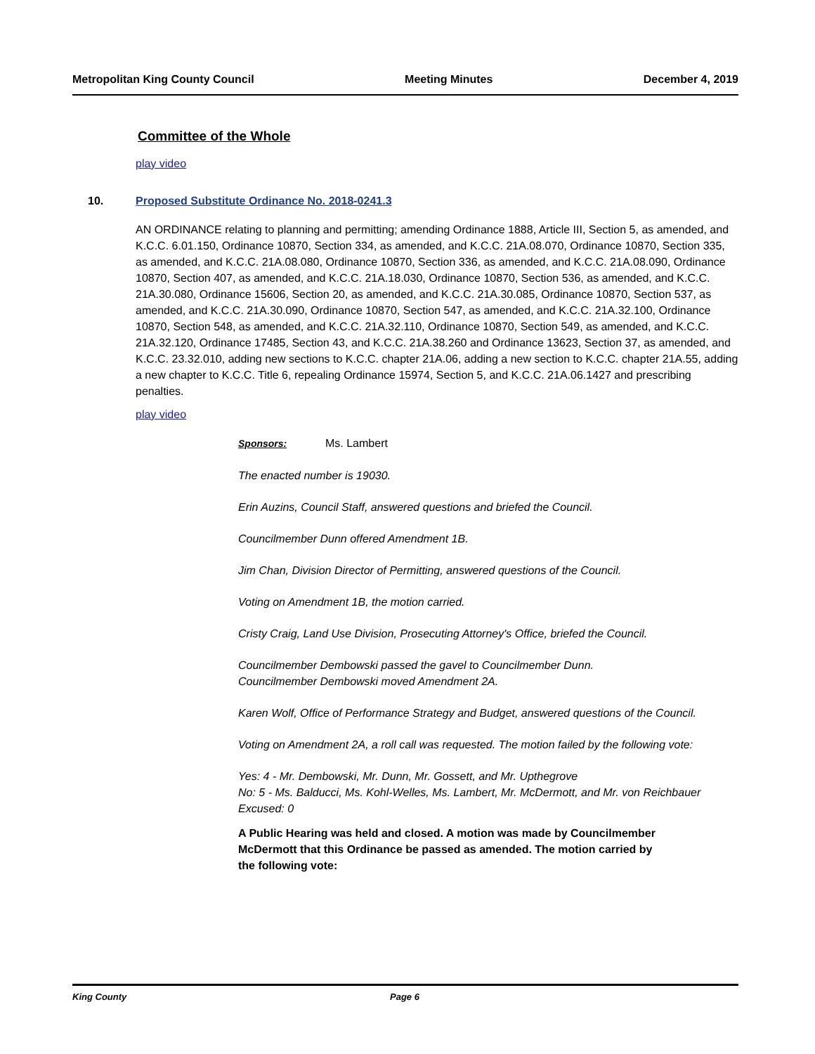Metropolitan King County Council Meeting Minutes December 4, 2019
Committee of the Whole
play video
10. Proposed Substitute Ordinance No. 2018-0241.3
AN ORDINANCE relating to planning and permitting; amending Ordinance 1888, Article III, Section 5, as amended, and K.C.C. 6.01.150, Ordinance 10870, Section 334, as amended, and K.C.C. 21A.08.070, Ordinance 10870, Section 335, as amended, and K.C.C. 21A.08.080, Ordinance 10870, Section 336, as amended, and K.C.C. 21A.08.090, Ordinance 10870, Section 407, as amended, and K.C.C. 21A.18.030, Ordinance 10870, Section 536, as amended, and K.C.C. 21A.30.080, Ordinance 15606, Section 20, as amended, and K.C.C. 21A.30.085, Ordinance 10870, Section 537, as amended, and K.C.C. 21A.30.090, Ordinance 10870, Section 547, as amended, and K.C.C. 21A.32.100, Ordinance 10870, Section 548, as amended, and K.C.C. 21A.32.110, Ordinance 10870, Section 549, as amended, and K.C.C. 21A.32.120, Ordinance 17485, Section 43, and K.C.C. 21A.38.260 and Ordinance 13623, Section 37, as amended, and K.C.C. 23.32.010, adding new sections to K.C.C. chapter 21A.06, adding a new section to K.C.C. chapter 21A.55, adding a new chapter to K.C.C. Title 6, repealing Ordinance 15974, Section 5, and K.C.C. 21A.06.1427 and prescribing penalties.
play video
Sponsors: Ms. Lambert
The enacted number is 19030.
Erin Auzins, Council Staff, answered questions and briefed the Council.
Councilmember Dunn offered Amendment 1B.
Jim Chan, Division Director of Permitting, answered questions of the Council.
Voting on Amendment 1B, the motion carried.
Cristy Craig, Land Use Division, Prosecuting Attorney's Office, briefed the Council.
Councilmember Dembowski passed the gavel to Councilmember Dunn.
Councilmember Dembowski moved Amendment 2A.
Karen Wolf, Office of Performance Strategy and Budget, answered questions of the Council.
Voting on Amendment 2A, a roll call was requested. The motion failed by the following vote:
Yes: 4 - Mr. Dembowski, Mr. Dunn, Mr. Gossett, and Mr. Upthegrove
No: 5 - Ms. Balducci, Ms. Kohl-Welles, Ms. Lambert, Mr. McDermott, and Mr. von Reichbauer
Excused: 0
A Public Hearing was held and closed. A motion was made by Councilmember McDermott that this Ordinance be passed as amended. The motion carried by the following vote:
King County Page 6